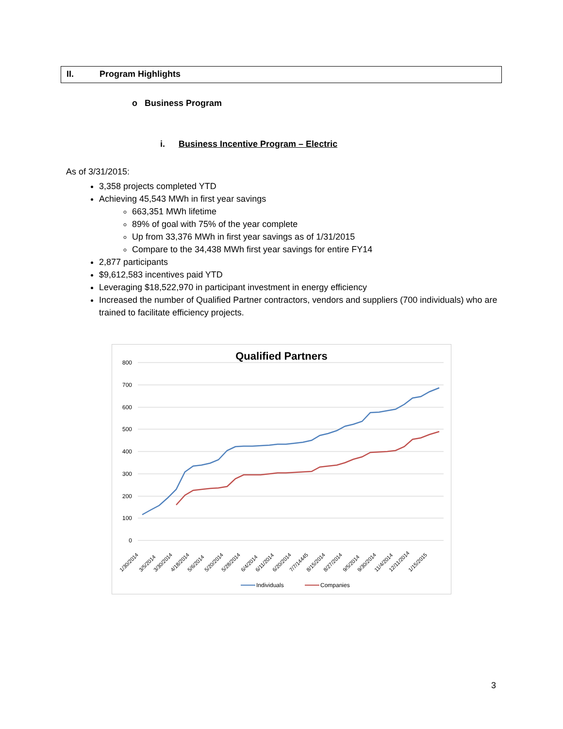II. Program Highlights
o Business Program
i. Business Incentive Program – Electric
As of 3/31/2015:
3,358 projects completed YTD
Achieving 45,543 MWh in first year savings
663,351 MWh lifetime
89% of goal with 75% of the year complete
Up from 33,376 MWh in first year savings as of 1/31/2015
Compare to the 34,438 MWh first year savings for entire FY14
2,877 participants
$9,612,583 incentives paid YTD
Leveraging $18,522,970 in participant investment in energy efficiency
Increased the number of Qualified Partner contractors, vendors and suppliers (700 individuals) who are trained to facilitate efficiency projects.
Qualified Partners
800
700
600
500
400
300
200
100
0
1/30/2014
3/5/2014
3/30/2014
4/18/2014
5/6/2014
5/20/2014
5/28/2014
6/4/2014
6/11/2014
6/20/2014
7/7/14445
8/15/2014
8/27/2014
9/5/2014
9/30/2014
11/4/2014
12/11/2014
1/15/2015
Individuals
Companies
3